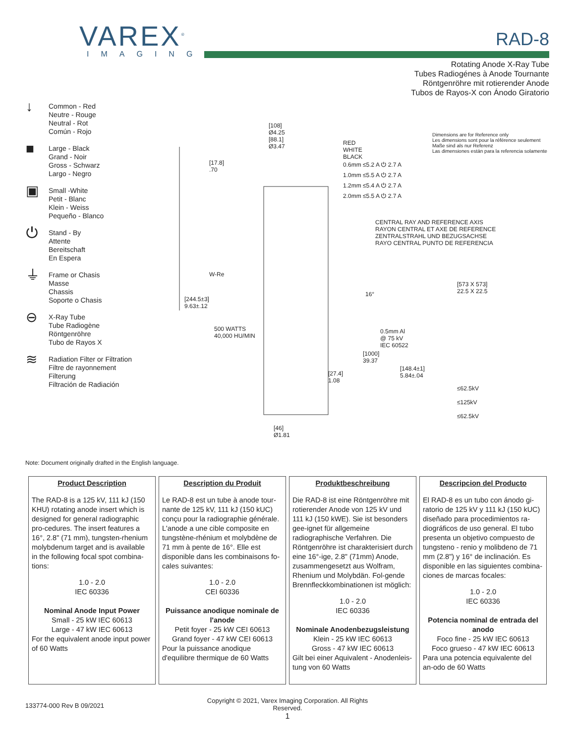VAREX<sup>®</sup>
IMAGING
RAD-8
Rotating Anode X-Ray Tube
Tubes Radiogénes à Anode Tournante
Röntgenröhre mit rotierender Anode
Tubos de Rayos-X con Ánodo Giratorio
↓
Common - Red
Neutre - Rouge
Neutral - Rot
Común - Rojo
■
Large - Black
Grand - Noir
Gross - Schwarz
Largo - Negro
▣
Small -White
Petit - Blanc
Klein - Weiss
Pequeño - Blanco
⏻
Stand - By
Attente
Bereitschaft
En Espera
⏚
Frame or Chasis
Masse
Chassis
Soporte o Chasis
⊖
X-Ray Tube
Tube Radiogène
Röntgenröhre
Tubo de Rayos X
≋
Radiation Filter or Filtration
Filtre de rayonnement
Filterung
Filtración de Radiación
[108]
Ø4.25
[88.1]
Ø3.47
[17.8]
.70
RED
WHITE
BLACK
0.6mm ≤5.2 A ⏻ 2.7 A
1.0mm ≤5.5 A ⏻ 2.7 A
1.2mm ≤5.4 A ⏻ 2.7 A
2.0mm ≤5.5 A ⏻ 2.7 A
Dimensions are for Reference only
Les dimensions sont pour la référence seulement
Maße sind als nur Referenz
Las dimensiones están para la referencia solamente
CENTRAL RAY AND REFERENCE AXIS
RAYON CENTRAL ET AXE DE REFERENCE
ZENTRALSTRAHL UND BEZUGSACHSE
RAYO CENTRAL PUNTO DE REFERENCIA
W-Re
[244.5±3]
9.63±.12
16°
[573 X 573]
22.5 X 22.5
500 WATTS
40,000 HU/MIN
0.5mm Al
@ 75 kV
IEC 60522
[1000]
39.37
[27.4]
1.08
[148.4±1]
5.84±.04
≤62.5kV
≤125kV
≤62.5kV
[46]
Ø1.81
Note: Document originally drafted in the English language.
| Product Description The RAD-8 is a 125 kV, 111 kJ (150 KHU) rotating anode insert which is designed for general radiographic pro-cedures. The insert features a 16°, 2.8" (71 mm), tungsten-rhenium molybdenum target and is available in the following focal spot combina-tions: 1.0 - 2.0 IEC 60336 Nominal Anode Input Power Small - 25 kW IEC 60613 Large - 47 kW IEC 60613 For the equivalent anode input power of 60 Watts | Description du Produit Le RAD-8 est un tube à anode tour-nante de 125 kV, 111 kJ (150 kUC) conçu pour la radiographie générale. L'anode a une cible composite en tungstène-rhénium et molybdène de 71 mm à pente de 16°. Elle est disponible dans les combinaisons fo-cales suivantes: 1.0 - 2.0 CEI 60336 Puissance anodique nominale de l'anode Petit foyer - 25 kW CEI 60613 Grand foyer - 47 kW CEI 60613 Pour la puissance anodique d'equilibre thermique de 60 Watts | Produktbeschreibung Die RAD-8 ist eine Röntgenröhre mit rotierender Anode von 125 kV und 111 kJ (150 kWE). Sie ist besonders gee-ignet für allgemeine radiographische Verfahren. Die Röntgenröhre ist charakterisiert durch eine 16°-ige, 2.8" (71mm) Anode, zusammengesetzt aus Wolfram, Rhenium und Molybdän. Fol-gende Brennfleckkombinationen ist möglich: 1.0 - 2.0 IEC 60336 Nominale Anodenbezugsleistung Klein - 25 kW IEC 60613 Gross - 47 kW IEC 60613 Gilt bei einer Aquivalent - Anodenleis-tung von 60 Watts | Descripcion del Producto El RAD-8 es un tubo con ánodo gi-ratorio de 125 kV y 111 kJ (150 kUC) diseñado para procedimientos ra-diográficos de uso general. El tubo presenta un objetivo compuesto de tungsteno - renio y molibdeno de 71 mm (2.8") y 16° de inclinación. Es disponible en las siguientes combina-ciones de marcas focales: 1.0 - 2.0 IEC 60336 Potencia nominal de entrada del anodo Foco fine - 25 kW IEC 60613 Foco grueso - 47 kW IEC 60613 Para una potencia equivalente del an-odo de 60 Watts |
133774-000 Rev B 09/2021
Copyright © 2021, Varex Imaging Corporation. All Rights Reserved.
1